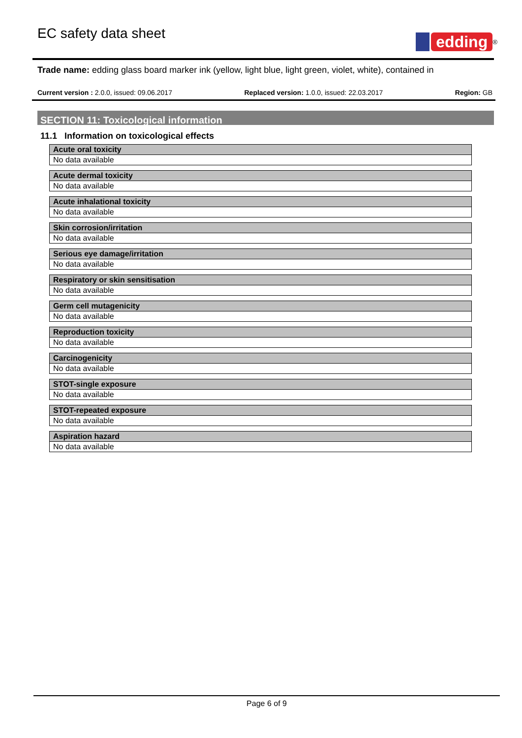EC safety data sheet
edding
<sup>®</sup>
Trade name: edding glass board marker ink (yellow, light blue, light green, violet, white), contained in
Current version : 2.0.0, issued: 09.06.2017 Replaced version: 1.0.0, issued: 22.03.2017 Region: GB
SECTION 11: Toxicological information
11.1 Information on toxicological effects
| Acute oral toxicity |
| --- |
| No data available |
| Acute dermal toxicity |
| --- |
| No data available |
| Acute inhalational toxicity |
| --- |
| No data available |
| Skin corrosion/irritation |
| --- |
| No data available |
| Serious eye damage/irritation |
| --- |
| No data available |
| Respiratory or skin sensitisation |
| --- |
| No data available |
| Germ cell mutagenicity |
| --- |
| No data available |
| Reproduction toxicity |
| --- |
| No data available |
| Carcinogenicity |
| --- |
| No data available |
| STOT-single exposure |
| --- |
| No data available |
| STOT-repeated exposure |
| --- |
| No data available |
| Aspiration hazard |
| --- |
| No data available |
Page 6 of 9